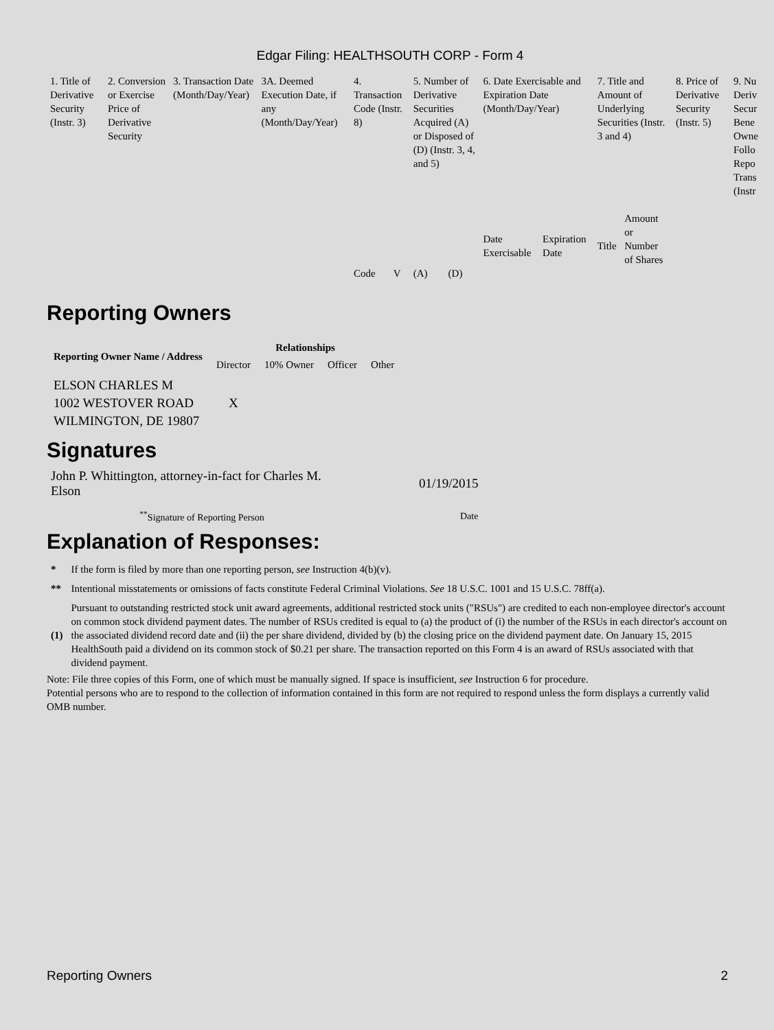Edgar Filing: HEALTHSOUTH CORP - Form 4
| 1. Title of Derivative Security (Instr. 3) | 2. Conversion or Exercise Price of Derivative Security | 3. Transaction Date (Month/Day/Year) | 3A. Deemed Execution Date, if any (Month/Day/Year) | 4. Transaction Code (Instr. 8) | | 5. Number of Derivative Securities Acquired (A) or Disposed of (D) (Instr. 3, 4, and 5) | | 6. Date Exercisable and Expiration Date (Month/Day/Year) | | 7. Title and Amount of Underlying Securities (Instr. 3 and 4) | | 8. Price of Derivative Security (Instr. 5) | 9. Nu Deriv Secur Bene Owne Follo Repo Trans (Instr |
| --- | --- | --- | --- | --- | --- | --- | --- | --- | --- | --- | --- | --- | --- |
| | | | | Code | V | (A) | (D) | Date Exercisable | Expiration Date | Title | Amount or Number of Shares | | |
Reporting Owners
| Reporting Owner Name / Address | Relationships | | | |
| --- | --- | --- | --- | --- |
| | Director | 10% Owner | Officer | Other |
| ELSON CHARLES M 1002 WESTOVER ROAD WILMINGTON, DE 19807 | X | | | |
Signatures
| John P. Whittington, attorney-in-fact for Charles M. Elson | 01/19/2015 |
| <sup>**</sup> Signature of Reporting Person | Date |
Explanation of Responses:
| * | If the form is filed by more than one reporting person, see Instruction 4(b)(v). |
| ** | Intentional misstatements or omissions of facts constitute Federal Criminal Violations. See 18 U.S.C. 1001 and 15 U.S.C. 78ff(a). |
| (1) | Pursuant to outstanding restricted stock unit award agreements, additional restricted stock units ("RSUs") are credited to each non-employee director's account on common stock dividend payment dates. The number of RSUs credited is equal to (a) the product of (i) the number of the RSUs in each director's account on the associated dividend record date and (ii) the per share dividend, divided by (b) the closing price on the dividend payment date. On January 15, 2015 HealthSouth paid a dividend on its common stock of $0.21 per share. The transaction reported on this Form 4 is an award of RSUs associated with that dividend payment. |
Note: File three copies of this Form, one of which must be manually signed. If space is insufficient, see Instruction 6 for procedure.
Potential persons who are to respond to the collection of information contained in this form are not required to respond unless the form displays a currently valid OMB number.
Reporting Owners 2